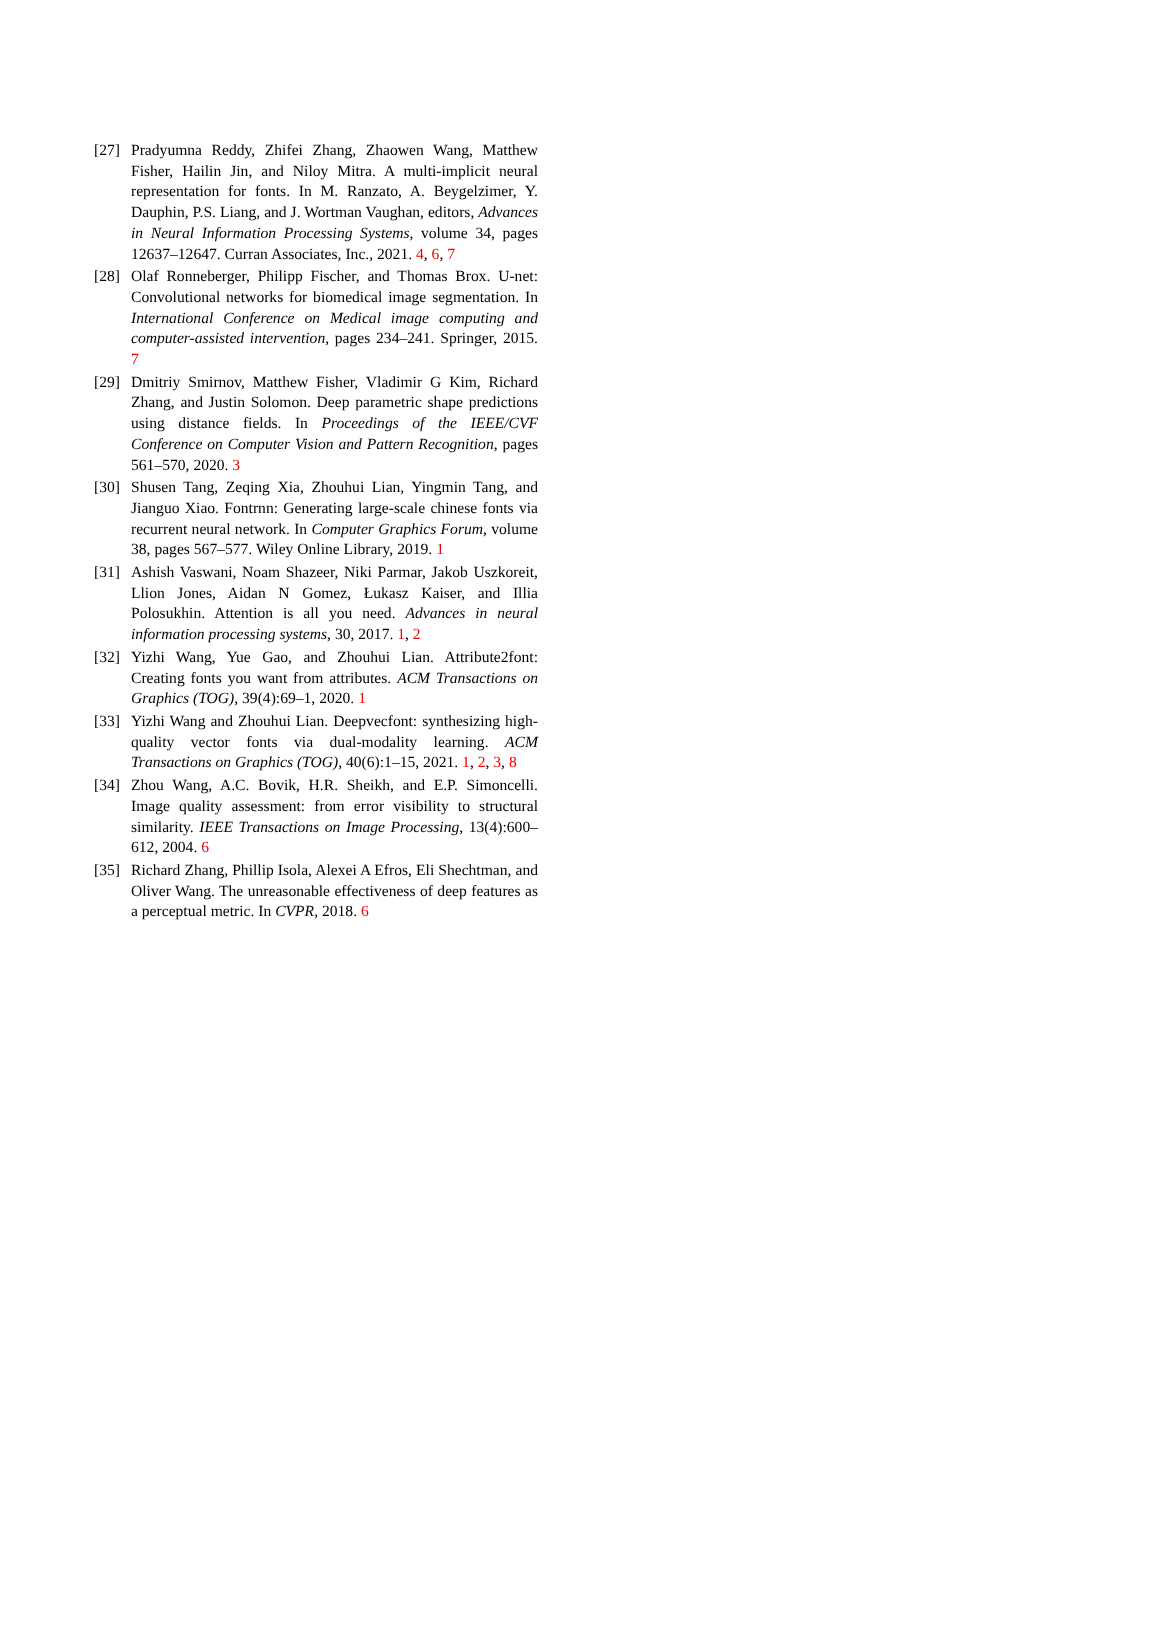[27]
Pradyumna Reddy, Zhifei Zhang, Zhaowen Wang, Matthew Fisher, Hailin Jin, and Niloy Mitra. A multi-implicit neural representation for fonts. In M. Ranzato, A. Beygelzimer, Y. Dauphin, P.S. Liang, and J. Wortman Vaughan, editors, Advances in Neural Information Processing Systems, volume 34, pages 12637–12647. Curran Associates, Inc., 2021. 4, 6, 7
[28]
Olaf Ronneberger, Philipp Fischer, and Thomas Brox. U-net: Convolutional networks for biomedical image segmentation. In International Conference on Medical image computing and computer-assisted intervention, pages 234–241. Springer, 2015. 7
[29]
Dmitriy Smirnov, Matthew Fisher, Vladimir G Kim, Richard Zhang, and Justin Solomon. Deep parametric shape predictions using distance fields. In Proceedings of the IEEE/CVF Conference on Computer Vision and Pattern Recognition, pages 561–570, 2020. 3
[30]
Shusen Tang, Zeqing Xia, Zhouhui Lian, Yingmin Tang, and Jianguo Xiao. Fontrnn: Generating large-scale chinese fonts via recurrent neural network. In Computer Graphics Forum, volume 38, pages 567–577. Wiley Online Library, 2019. 1
[31]
Ashish Vaswani, Noam Shazeer, Niki Parmar, Jakob Uszkoreit, Llion Jones, Aidan N Gomez, Łukasz Kaiser, and Illia Polosukhin. Attention is all you need. Advances in neural information processing systems, 30, 2017. 1, 2
[32]
Yizhi Wang, Yue Gao, and Zhouhui Lian. Attribute2font: Creating fonts you want from attributes. ACM Transactions on Graphics (TOG), 39(4):69–1, 2020. 1
[33]
Yizhi Wang and Zhouhui Lian. Deepvecfont: synthesizing high-quality vector fonts via dual-modality learning. ACM Transactions on Graphics (TOG), 40(6):1–15, 2021. 1, 2, 3, 8
[34]
Zhou Wang, A.C. Bovik, H.R. Sheikh, and E.P. Simoncelli. Image quality assessment: from error visibility to structural similarity. IEEE Transactions on Image Processing, 13(4):600–612, 2004. 6
[35]
Richard Zhang, Phillip Isola, Alexei A Efros, Eli Shechtman, and Oliver Wang. The unreasonable effectiveness of deep features as a perceptual metric. In CVPR, 2018. 6